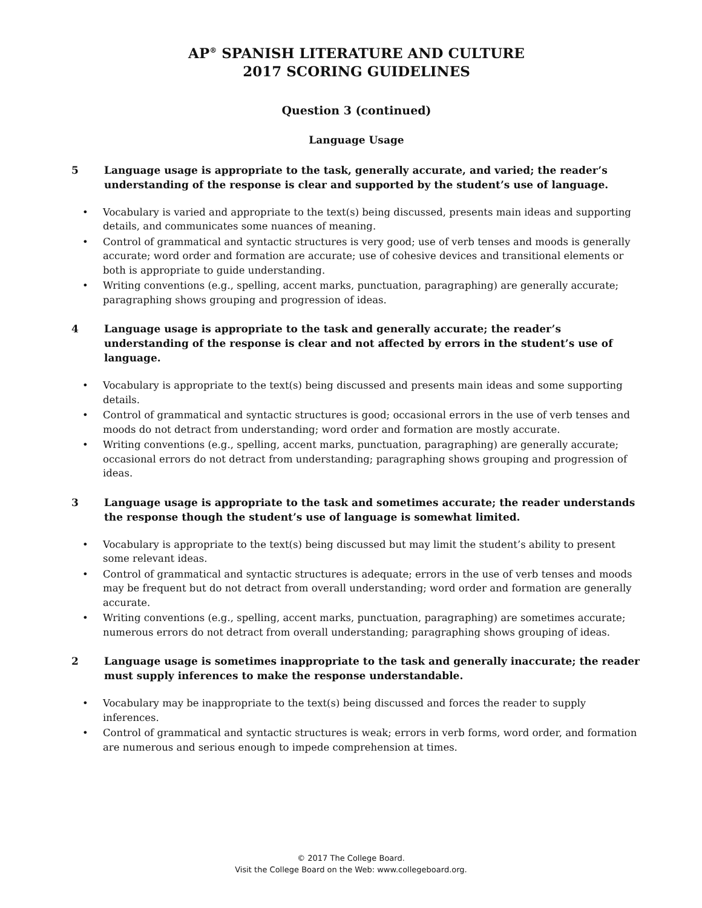AP<sup>®</sup> SPANISH LITERATURE AND CULTURE
2017 SCORING GUIDELINES
Question 3 (continued)
Language Usage
5 Language usage is appropriate to the task, generally accurate, and varied; the reader’s understanding of the response is clear and supported by the student’s use of language.
• Vocabulary is varied and appropriate to the text(s) being discussed, presents main ideas and supporting details, and communicates some nuances of meaning.
• Control of grammatical and syntactic structures is very good; use of verb tenses and moods is generally accurate; word order and formation are accurate; use of cohesive devices and transitional elements or both is appropriate to guide understanding.
• Writing conventions (e.g., spelling, accent marks, punctuation, paragraphing) are generally accurate; paragraphing shows grouping and progression of ideas.
4 Language usage is appropriate to the task and generally accurate; the reader’s understanding of the response is clear and not affected by errors in the student’s use of language.
• Vocabulary is appropriate to the text(s) being discussed and presents main ideas and some supporting details.
• Control of grammatical and syntactic structures is good; occasional errors in the use of verb tenses and moods do not detract from understanding; word order and formation are mostly accurate.
• Writing conventions (e.g., spelling, accent marks, punctuation, paragraphing) are generally accurate; occasional errors do not detract from understanding; paragraphing shows grouping and progression of ideas.
3 Language usage is appropriate to the task and sometimes accurate; the reader understands the response though the student’s use of language is somewhat limited.
• Vocabulary is appropriate to the text(s) being discussed but may limit the student’s ability to present some relevant ideas.
• Control of grammatical and syntactic structures is adequate; errors in the use of verb tenses and moods may be frequent but do not detract from overall understanding; word order and formation are generally accurate.
• Writing conventions (e.g., spelling, accent marks, punctuation, paragraphing) are sometimes accurate; numerous errors do not detract from overall understanding; paragraphing shows grouping of ideas.
2 Language usage is sometimes inappropriate to the task and generally inaccurate; the reader must supply inferences to make the response understandable.
• Vocabulary may be inappropriate to the text(s) being discussed and forces the reader to supply inferences.
• Control of grammatical and syntactic structures is weak; errors in verb forms, word order, and formation are numerous and serious enough to impede comprehension at times.
© 2017 The College Board.
Visit the College Board on the Web: www.collegeboard.org.